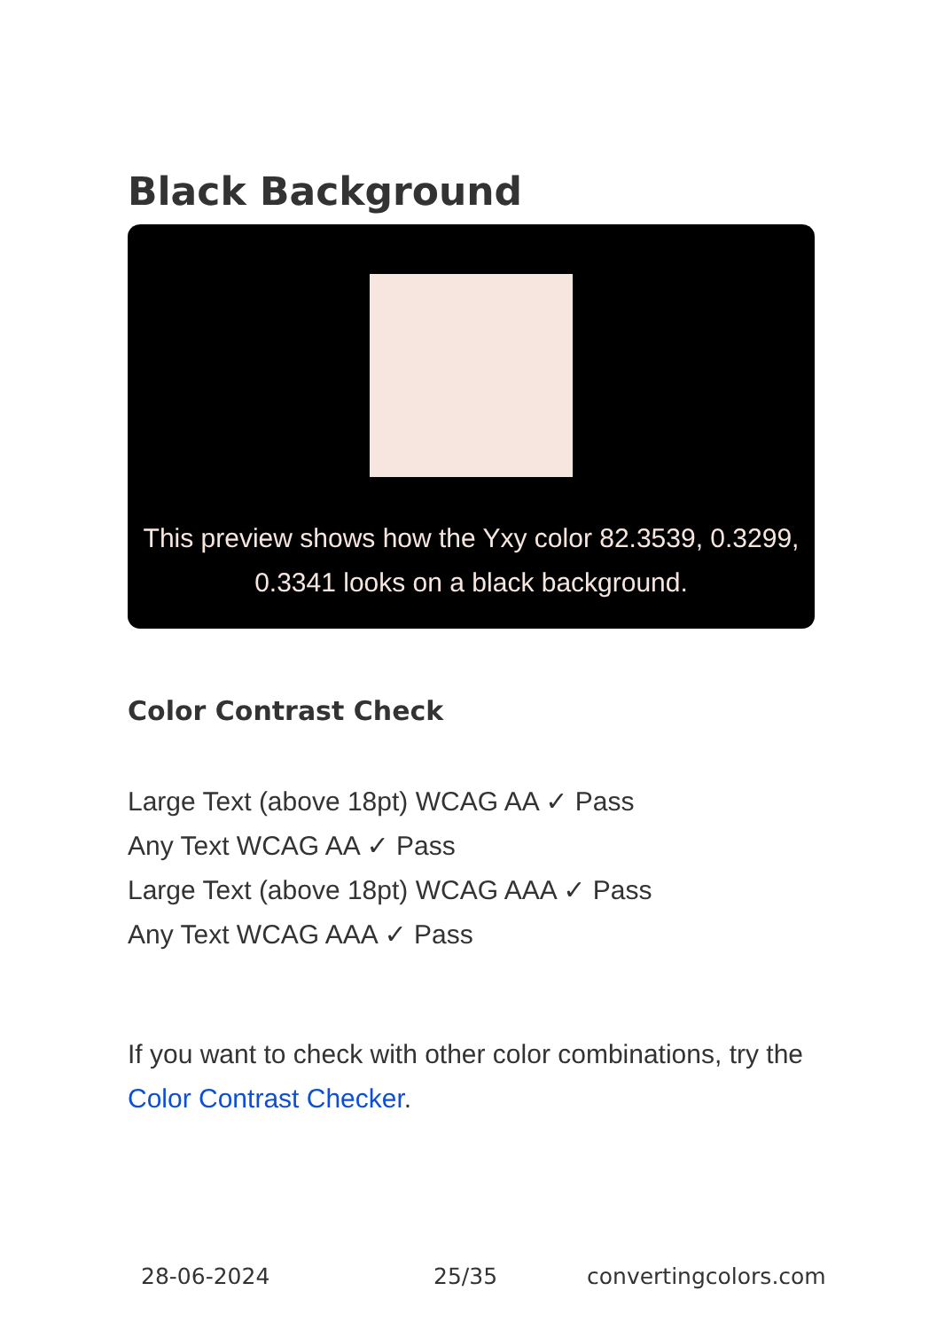Black Background
This preview shows how the Yxy color 82.3539, 0.3299, 0.3341 looks on a black background.
Color Contrast Check
Large Text (above 18pt) WCAG AA ✓ Pass
Any Text WCAG AA ✓ Pass
Large Text (above 18pt) WCAG AAA ✓ Pass
Any Text WCAG AAA ✓ Pass
If you want to check with other color combinations, try the Color Contrast Checker.
28-06-2024 25/35 convertingcolors.com